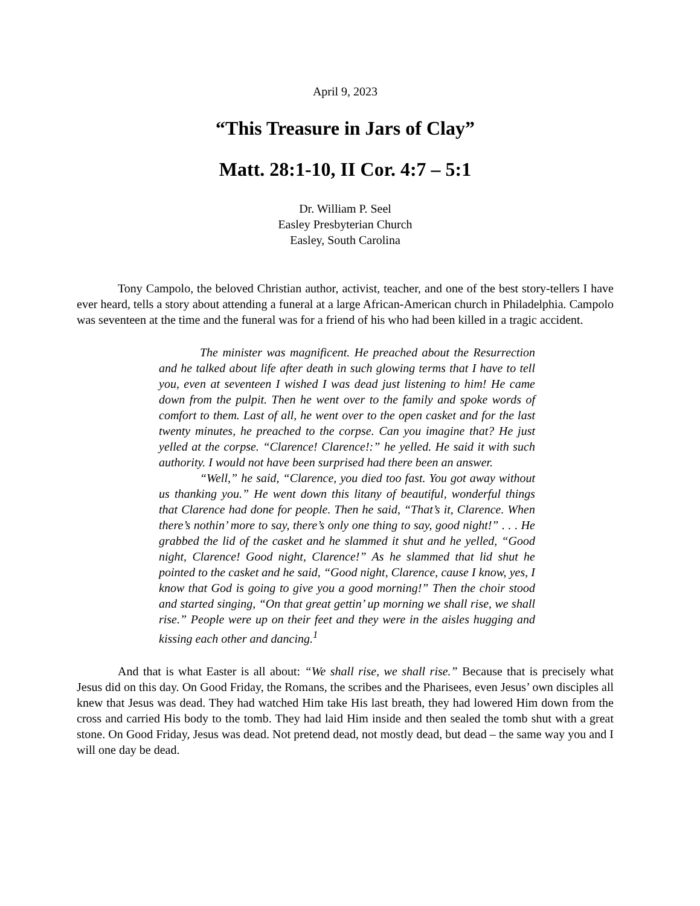April 9, 2023
“This Treasure in Jars of Clay”
Matt. 28:1-10, II Cor. 4:7 – 5:1
Dr. William P. Seel
Easley Presbyterian Church
Easley, South Carolina
Tony Campolo, the beloved Christian author, activist, teacher, and one of the best story-tellers I have ever heard, tells a story about attending a funeral at a large African-American church in Philadelphia. Campolo was seventeen at the time and the funeral was for a friend of his who had been killed in a tragic accident.
The minister was magnificent. He preached about the Resurrection and he talked about life after death in such glowing terms that I have to tell you, even at seventeen I wished I was dead just listening to him! He came down from the pulpit. Then he went over to the family and spoke words of comfort to them. Last of all, he went over to the open casket and for the last twenty minutes, he preached to the corpse. Can you imagine that? He just yelled at the corpse. “Clarence! Clarence!:” he yelled. He said it with such authority. I would not have been surprised had there been an answer.
“Well,” he said, “Clarence, you died too fast. You got away without us thanking you.” He went down this litany of beautiful, wonderful things that Clarence had done for people. Then he said, “That’s it, Clarence. When there’s nothin’ more to say, there’s only one thing to say, good night!” . . . He grabbed the lid of the casket and he slammed it shut and he yelled, “Good night, Clarence! Good night, Clarence!” As he slammed that lid shut he pointed to the casket and he said, “Good night, Clarence, cause I know, yes, I know that God is going to give you a good morning!” Then the choir stood and started singing, “On that great gettin’ up morning we shall rise, we shall rise.” People were up on their feet and they were in the aisles hugging and kissing each other and dancing.<sup>1</sup>
And that is what Easter is all about: “We shall rise, we shall rise.” Because that is precisely what Jesus did on this day. On Good Friday, the Romans, the scribes and the Pharisees, even Jesus’ own disciples all knew that Jesus was dead. They had watched Him take His last breath, they had lowered Him down from the cross and carried His body to the tomb. They had laid Him inside and then sealed the tomb shut with a great stone. On Good Friday, Jesus was dead. Not pretend dead, not mostly dead, but dead – the same way you and I will one day be dead.